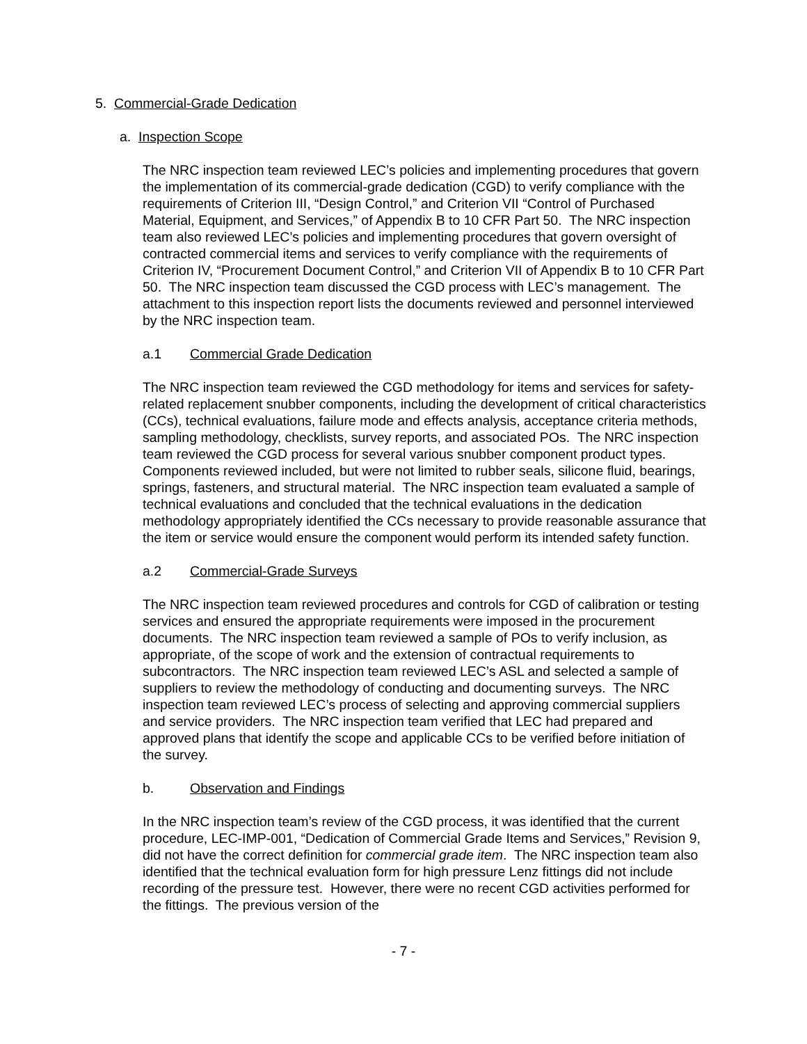5. Commercial-Grade Dedication
a. Inspection Scope
The NRC inspection team reviewed LEC’s policies and implementing procedures that govern the implementation of its commercial-grade dedication (CGD) to verify compliance with the requirements of Criterion III, “Design Control,” and Criterion VII “Control of Purchased Material, Equipment, and Services,” of Appendix B to 10 CFR Part 50. The NRC inspection team also reviewed LEC’s policies and implementing procedures that govern oversight of contracted commercial items and services to verify compliance with the requirements of Criterion IV, “Procurement Document Control,” and Criterion VII of Appendix B to 10 CFR Part 50. The NRC inspection team discussed the CGD process with LEC’s management. The attachment to this inspection report lists the documents reviewed and personnel interviewed by the NRC inspection team.
a.1 Commercial Grade Dedication
The NRC inspection team reviewed the CGD methodology for items and services for safety-related replacement snubber components, including the development of critical characteristics (CCs), technical evaluations, failure mode and effects analysis, acceptance criteria methods, sampling methodology, checklists, survey reports, and associated POs. The NRC inspection team reviewed the CGD process for several various snubber component product types. Components reviewed included, but were not limited to rubber seals, silicone fluid, bearings, springs, fasteners, and structural material. The NRC inspection team evaluated a sample of technical evaluations and concluded that the technical evaluations in the dedication methodology appropriately identified the CCs necessary to provide reasonable assurance that the item or service would ensure the component would perform its intended safety function.
a.2 Commercial-Grade Surveys
The NRC inspection team reviewed procedures and controls for CGD of calibration or testing services and ensured the appropriate requirements were imposed in the procurement documents. The NRC inspection team reviewed a sample of POs to verify inclusion, as appropriate, of the scope of work and the extension of contractual requirements to subcontractors. The NRC inspection team reviewed LEC’s ASL and selected a sample of suppliers to review the methodology of conducting and documenting surveys. The NRC inspection team reviewed LEC’s process of selecting and approving commercial suppliers and service providers. The NRC inspection team verified that LEC had prepared and approved plans that identify the scope and applicable CCs to be verified before initiation of the survey.
b. Observation and Findings
In the NRC inspection team’s review of the CGD process, it was identified that the current procedure, LEC-IMP-001, “Dedication of Commercial Grade Items and Services,” Revision 9, did not have the correct definition for commercial grade item. The NRC inspection team also identified that the technical evaluation form for high pressure Lenz fittings did not include recording of the pressure test. However, there were no recent CGD activities performed for the fittings. The previous version of the
- 7 -